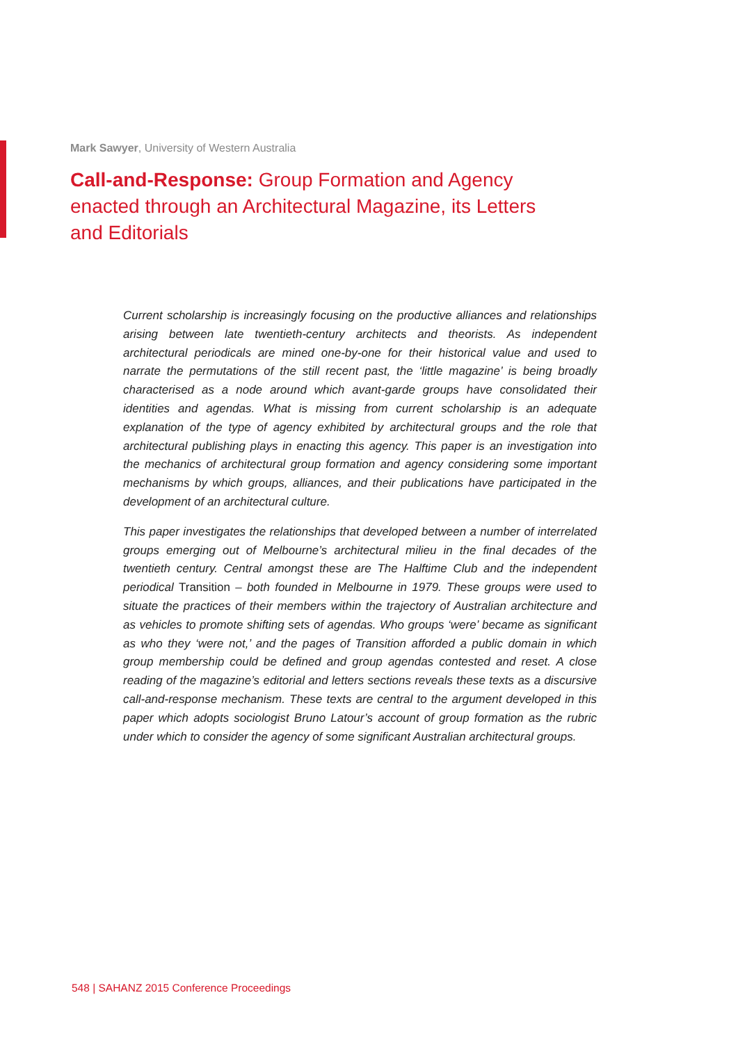Mark Sawyer, University of Western Australia
Call-and-Response: Group Formation and Agency enacted through an Architectural Magazine, its Letters and Editorials
Current scholarship is increasingly focusing on the productive alliances and relationships arising between late twentieth-century architects and theorists. As independent architectural periodicals are mined one-by-one for their historical value and used to narrate the permutations of the still recent past, the ‘little magazine’ is being broadly characterised as a node around which avant-garde groups have consolidated their identities and agendas. What is missing from current scholarship is an adequate explanation of the type of agency exhibited by architectural groups and the role that architectural publishing plays in enacting this agency. This paper is an investigation into the mechanics of architectural group formation and agency considering some important mechanisms by which groups, alliances, and their publications have participated in the development of an architectural culture.
This paper investigates the relationships that developed between a number of interrelated groups emerging out of Melbourne’s architectural milieu in the final decades of the twentieth century. Central amongst these are The Halftime Club and the independent periodical Transition – both founded in Melbourne in 1979. These groups were used to situate the practices of their members within the trajectory of Australian architecture and as vehicles to promote shifting sets of agendas. Who groups ‘were’ became as significant as who they ‘were not,’ and the pages of Transition afforded a public domain in which group membership could be defined and group agendas contested and reset. A close reading of the magazine’s editorial and letters sections reveals these texts as a discursive call-and-response mechanism. These texts are central to the argument developed in this paper which adopts sociologist Bruno Latour’s account of group formation as the rubric under which to consider the agency of some significant Australian architectural groups.
548 | SAHANZ 2015 Conference Proceedings